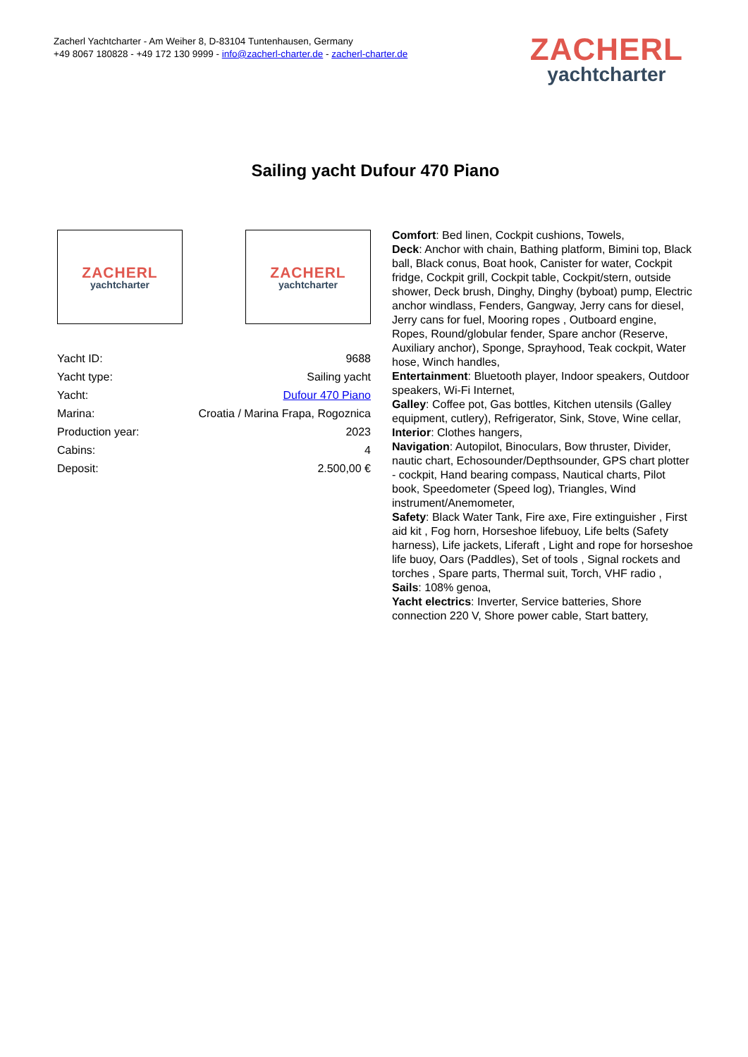Zacherl Yachtcharter - Am Weiher 8, D-83104 Tuntenhausen, Germany
+49 8067 180828 - +49 172 130 9999 - info@zacherl-charter.de - zacherl-charter.de
ZACHERL
yachtcharter
Sailing yacht Dufour 470 Piano
ZACHERL
yachtcharter
ZACHERL
yachtcharter
| Yacht ID: | 9688 |
| Yacht type: | Sailing yacht |
| Yacht: | Dufour 470 Piano |
| Marina: | Croatia / Marina Frapa, Rogoznica |
| Production year: | 2023 |
| Cabins: | 4 |
| Deposit: | 2.500,00 € |
Comfort: Bed linen, Cockpit cushions, Towels,
Deck: Anchor with chain, Bathing platform, Bimini top, Black ball, Black conus, Boat hook, Canister for water, Cockpit fridge, Cockpit grill, Cockpit table, Cockpit/stern, outside shower, Deck brush, Dinghy, Dinghy (byboat) pump, Electric anchor windlass, Fenders, Gangway, Jerry cans for diesel, Jerry cans for fuel, Mooring ropes , Outboard engine, Ropes, Round/globular fender, Spare anchor (Reserve, Auxiliary anchor), Sponge, Sprayhood, Teak cockpit, Water hose, Winch handles,
Entertainment: Bluetooth player, Indoor speakers, Outdoor speakers, Wi-Fi Internet,
Galley: Coffee pot, Gas bottles, Kitchen utensils (Galley equipment, cutlery), Refrigerator, Sink, Stove, Wine cellar,
Interior: Clothes hangers,
Navigation: Autopilot, Binoculars, Bow thruster, Divider, nautic chart, Echosounder/Depthsounder, GPS chart plotter - cockpit, Hand bearing compass, Nautical charts, Pilot book, Speedometer (Speed log), Triangles, Wind instrument/Anemometer,
Safety: Black Water Tank, Fire axe, Fire extinguisher , First aid kit , Fog horn, Horseshoe lifebuoy, Life belts (Safety harness), Life jackets, Liferaft , Light and rope for horseshoe life buoy, Oars (Paddles), Set of tools , Signal rockets and torches , Spare parts, Thermal suit, Torch, VHF radio ,
Sails: 108% genoa,
Yacht electrics: Inverter, Service batteries, Shore connection 220 V, Shore power cable, Start battery,